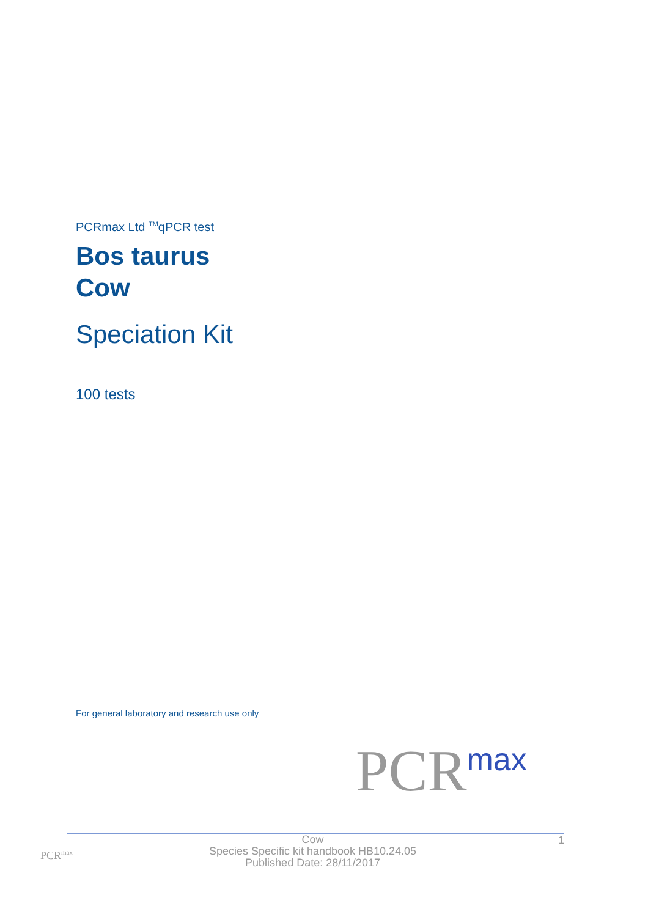PCRmax Ltd <sup>TM</sup>qPCR test
Bos taurus
Cow
Speciation Kit
100 tests
For general laboratory and research use only
PCR<sup>max</sup>
PCR<sup>max</sup>
Cow
Species Specific kit handbook HB10.24.05
Published Date: 28/11/2017
1